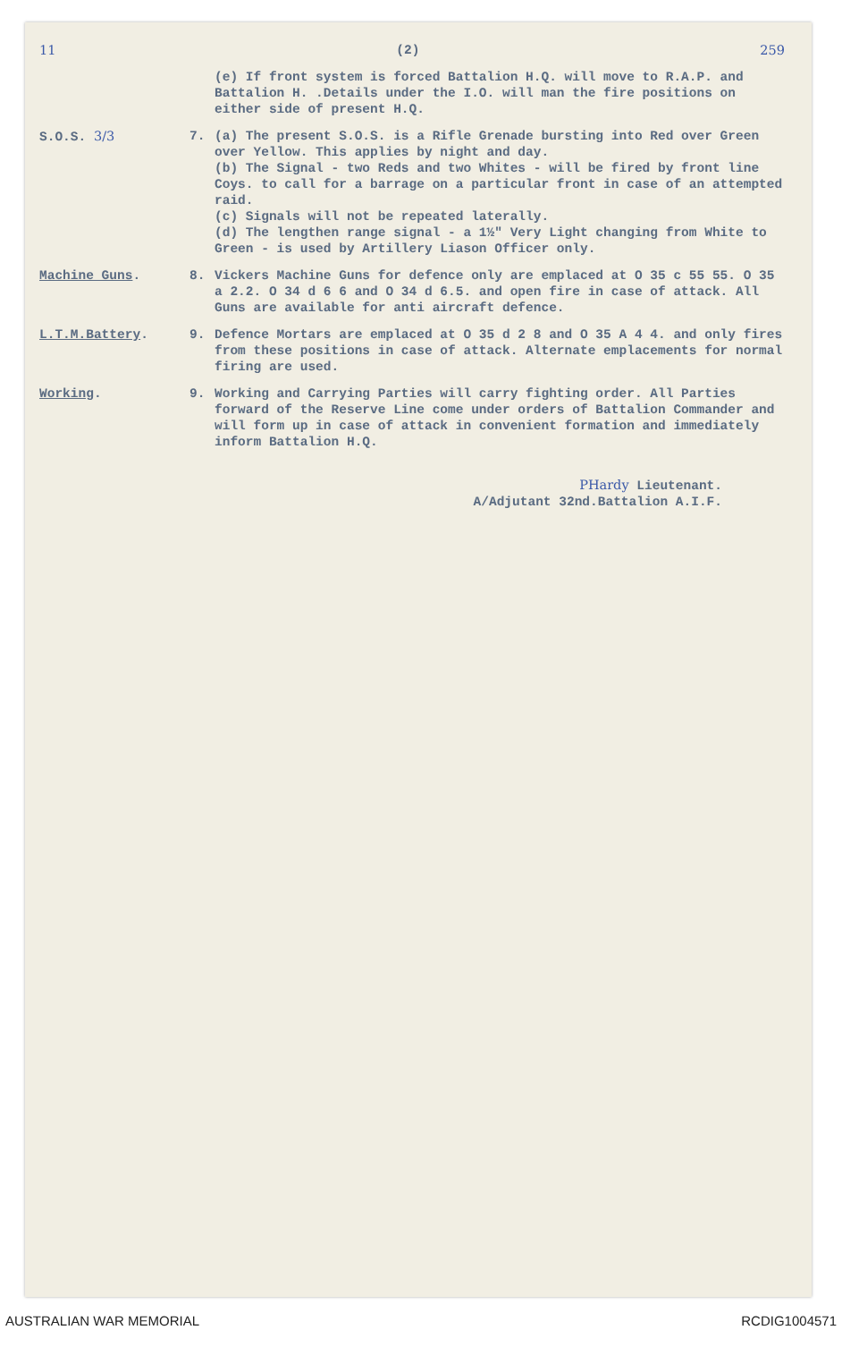11 (2) 259
(e) If front system is forced Battalion H.Q. will move to R.A.P. and Battalion H. .Details under the I.O. will man the fire positions on either side of present H.Q.
S.O.S. 3/3 7. (a) The present S.O.S. is a Rifle Grenade bursting into Red over Green over Yellow. This applies by night and day.
(b) The Signal - two Reds and two Whites - will be fired by front line Coys. to call for a barrage on a particular front in case of an attempted raid.
(c) Signals will not be repeated laterally.
(d) The lengthen range signal - a 1½" Very Light changing from White to Green - is used by Artillery Liason Officer only.
Machine Guns. 8. Vickers Machine Guns for defence only are emplaced at O 35 c 55 55. O 35 a 2.2. O 34 d 6 6 and O 34 d 6.5. and open fire in case of attack. All Guns are available for anti aircraft defence.
L.T.M.Battery. 9. Defence Mortars are emplaced at O 35 d 2 8 and O 35 A 4 4. and only fires from these positions in case of attack. Alternate emplacements for normal firing are used.
Working. 9. Working and Carrying Parties will carry fighting order. All Parties forward of the Reserve Line come under orders of Battalion Commander and will form up in case of attack in convenient formation and immediately inform Battalion H.Q.
PHardy Lieutenant.
A/Adjutant 32nd.Battalion A.I.F.
AUSTRALIAN WAR MEMORIAL RCDIG1004571